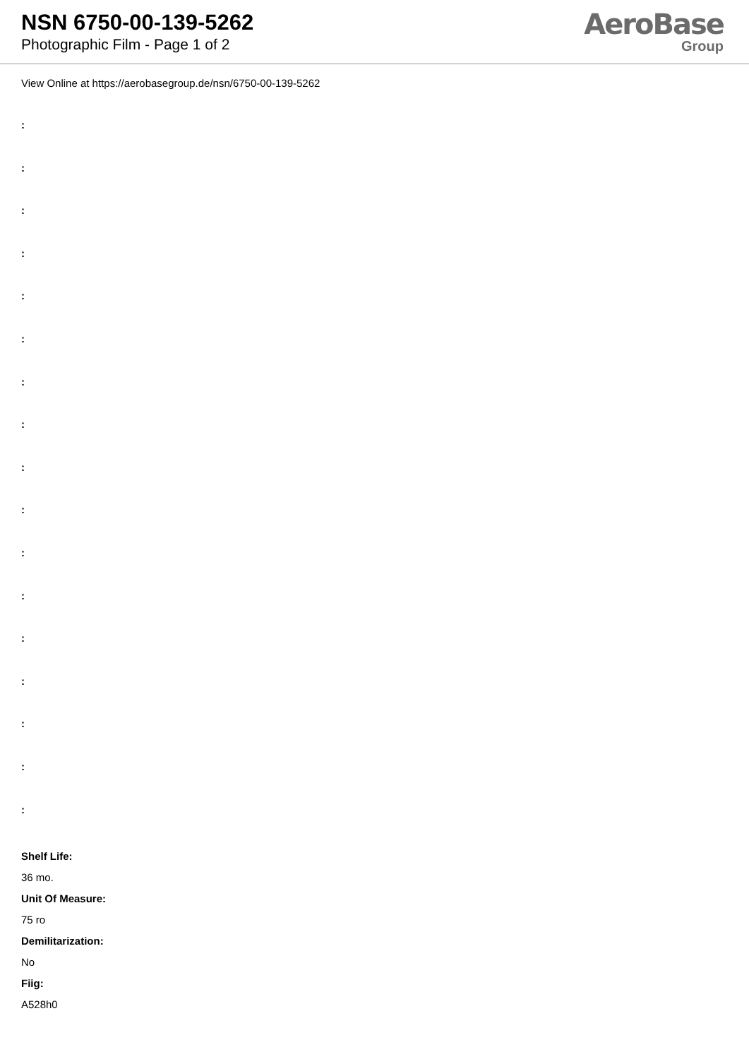NSN 6750-00-139-5262
Photographic Film - Page 1 of 2
AeroBase
Group
View Online at https://aerobasegroup.de/nsn/6750-00-139-5262
:
:
:
:
:
:
:
:
:
:
:
:
:
:
:
:
:
Shelf Life:
36 mo.
Unit Of Measure:
75 ro
Demilitarization:
No
Fiig:
A528h0